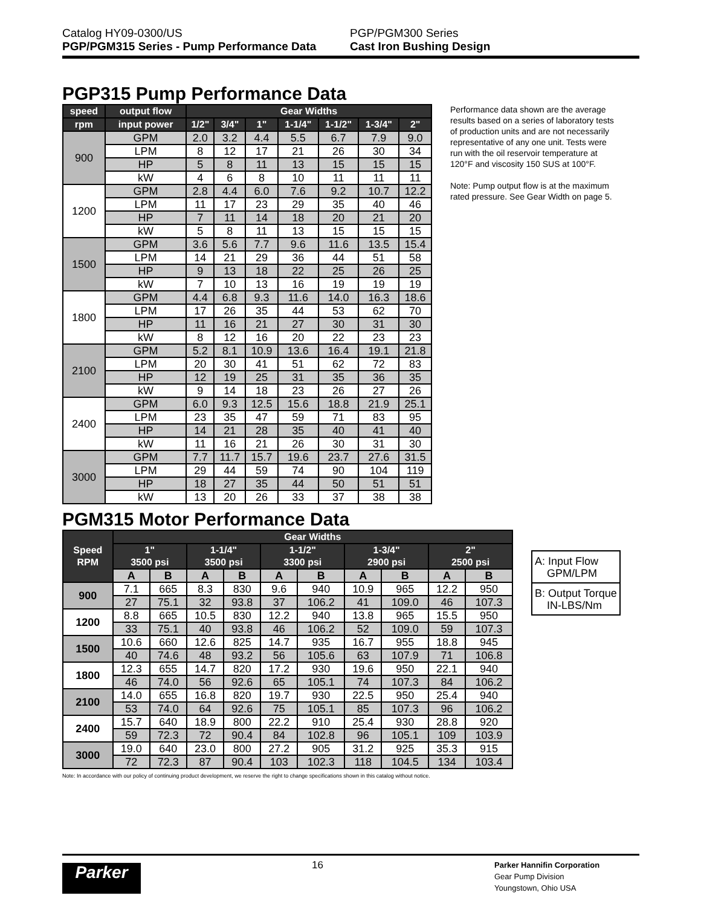Catalog HY09-0300/US
PGP/PGM315 Series - Pump Performance Data
PGP/PGM300 Series
Cast Iron Bushing Design
PGP315 Pump Performance Data
| speed | output flow | Gear Widths | | | | | | |
| --- | --- | --- | --- | --- | --- | --- | --- | --- |
| rpm | input power | 1/2" | 3/4" | 1" | 1-1/4" | 1-1/2" | 1-3/4" | 2" |
| 900 | GPM | 2.0 | 3.2 | 4.4 | 5.5 | 6.7 | 7.9 | 9.0 |
| | LPM | 8 | 12 | 17 | 21 | 26 | 30 | 34 |
| | HP | 5 | 8 | 11 | 13 | 15 | 15 | 15 |
| | kW | 4 | 6 | 8 | 10 | 11 | 11 | 11 |
| 1200 | GPM | 2.8 | 4.4 | 6.0 | 7.6 | 9.2 | 10.7 | 12.2 |
| | LPM | 11 | 17 | 23 | 29 | 35 | 40 | 46 |
| | HP | 7 | 11 | 14 | 18 | 20 | 21 | 20 |
| | kW | 5 | 8 | 11 | 13 | 15 | 15 | 15 |
| 1500 | GPM | 3.6 | 5.6 | 7.7 | 9.6 | 11.6 | 13.5 | 15.4 |
| | LPM | 14 | 21 | 29 | 36 | 44 | 51 | 58 |
| | HP | 9 | 13 | 18 | 22 | 25 | 26 | 25 |
| | kW | 7 | 10 | 13 | 16 | 19 | 19 | 19 |
| 1800 | GPM | 4.4 | 6.8 | 9.3 | 11.6 | 14.0 | 16.3 | 18.6 |
| | LPM | 17 | 26 | 35 | 44 | 53 | 62 | 70 |
| | HP | 11 | 16 | 21 | 27 | 30 | 31 | 30 |
| | kW | 8 | 12 | 16 | 20 | 22 | 23 | 23 |
| 2100 | GPM | 5.2 | 8.1 | 10.9 | 13.6 | 16.4 | 19.1 | 21.8 |
| | LPM | 20 | 30 | 41 | 51 | 62 | 72 | 83 |
| | HP | 12 | 19 | 25 | 31 | 35 | 36 | 35 |
| | kW | 9 | 14 | 18 | 23 | 26 | 27 | 26 |
| 2400 | GPM | 6.0 | 9.3 | 12.5 | 15.6 | 18.8 | 21.9 | 25.1 |
| | LPM | 23 | 35 | 47 | 59 | 71 | 83 | 95 |
| | HP | 14 | 21 | 28 | 35 | 40 | 41 | 40 |
| | kW | 11 | 16 | 21 | 26 | 30 | 31 | 30 |
| 3000 | GPM | 7.7 | 11.7 | 15.7 | 19.6 | 23.7 | 27.6 | 31.5 |
| | LPM | 29 | 44 | 59 | 74 | 90 | 104 | 119 |
| | HP | 18 | 27 | 35 | 44 | 50 | 51 | 51 |
| | kW | 13 | 20 | 26 | 33 | 37 | 38 | 38 |
Performance data shown are the average results based on a series of laboratory tests of production units and are not necessarily representative of any one unit. Tests were run with the oil reservoir temperature at 120°F and viscosity 150 SUS at 100°F.
Note: Pump output flow is at the maximum rated pressure. See Gear Width on page 5.
PGM315 Motor Performance Data
| Speed RPM | Gear Widths | | | | | | | | | |
| --- | --- | --- | --- | --- | --- | --- | --- | --- | --- | --- |
| | 1" 3500 psi | | 1-1/4" 3500 psi | | 1-1/2" 3300 psi | | 1-3/4" 2900 psi | | 2" 2500 psi | |
| | A | B | A | B | A | B | A | B | A | B |
| 900 | 7.1 | 665 | 8.3 | 830 | 9.6 | 940 | 10.9 | 965 | 12.2 | 950 |
| | 27 | 75.1 | 32 | 93.8 | 37 | 106.2 | 41 | 109.0 | 46 | 107.3 |
| 1200 | 8.8 | 665 | 10.5 | 830 | 12.2 | 940 | 13.8 | 965 | 15.5 | 950 |
| | 33 | 75.1 | 40 | 93.8 | 46 | 106.2 | 52 | 109.0 | 59 | 107.3 |
| 1500 | 10.6 | 660 | 12.6 | 825 | 14.7 | 935 | 16.7 | 955 | 18.8 | 945 |
| | 40 | 74.6 | 48 | 93.2 | 56 | 105.6 | 63 | 107.9 | 71 | 106.8 |
| 1800 | 12.3 | 655 | 14.7 | 820 | 17.2 | 930 | 19.6 | 950 | 22.1 | 940 |
| | 46 | 74.0 | 56 | 92.6 | 65 | 105.1 | 74 | 107.3 | 84 | 106.2 |
| 2100 | 14.0 | 655 | 16.8 | 820 | 19.7 | 930 | 22.5 | 950 | 25.4 | 940 |
| | 53 | 74.0 | 64 | 92.6 | 75 | 105.1 | 85 | 107.3 | 96 | 106.2 |
| 2400 | 15.7 | 640 | 18.9 | 800 | 22.2 | 910 | 25.4 | 930 | 28.8 | 920 |
| | 59 | 72.3 | 72 | 90.4 | 84 | 102.8 | 96 | 105.1 | 109 | 103.9 |
| 3000 | 19.0 | 640 | 23.0 | 800 | 27.2 | 905 | 31.2 | 925 | 35.3 | 915 |
| | 72 | 72.3 | 87 | 90.4 | 103 | 102.3 | 118 | 104.5 | 134 | 103.4 |
| A: Input Flow GPM/LPM |
| B: Output Torque IN-LBS/Nm |
Note: In accordance with our policy of continuing product development, we reserve the right to change specifications shown in this catalog without notice.
Parker
16
Parker Hannifin Corporation
Gear Pump Division
Youngstown, Ohio USA